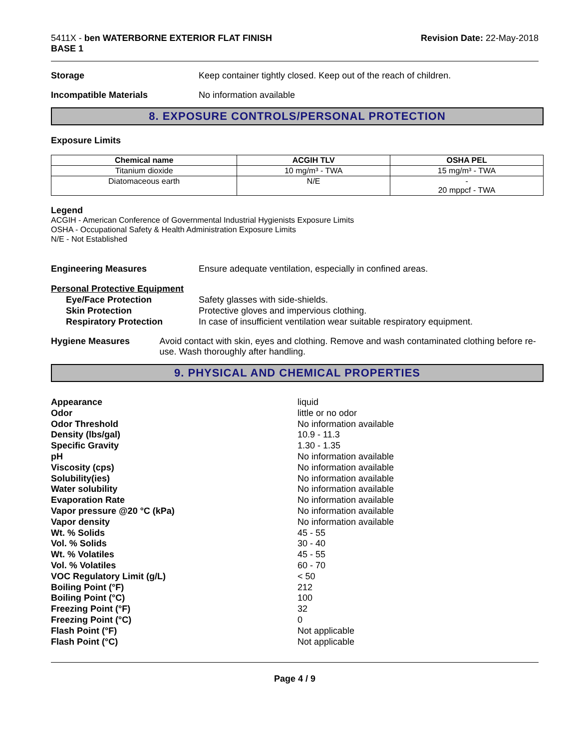5411X - ben WATERBORNE EXTERIOR FLAT FINISH
BASE 1
Revision Date: 22-May-2018
Storage Keep container tightly closed. Keep out of the reach of children.
Incompatible Materials No information available
8. EXPOSURE CONTROLS/PERSONAL PROTECTION
Exposure Limits
| Chemical name | ACGIH TLV | OSHA PEL |
| --- | --- | --- |
| Titanium dioxide | 10 mg/m³ - TWA | 15 mg/m³ - TWA |
| Diatomaceous earth | N/E | - 20 mppcf - TWA |
Legend
ACGIH - American Conference of Governmental Industrial Hygienists Exposure Limits
OSHA - Occupational Safety & Health Administration Exposure Limits
N/E - Not Established
Engineering Measures Ensure adequate ventilation, especially in confined areas.
Personal Protective Equipment
Eye/Face Protection
Safety glasses with side-shields.
Skin Protection
Protective gloves and impervious clothing.
Respiratory Protection
In case of insufficient ventilation wear suitable respiratory equipment.
Hygiene Measures Avoid contact with skin, eyes and clothing. Remove and wash contaminated clothing before re-use. Wash thoroughly after handling.
9. PHYSICAL AND CHEMICAL PROPERTIES
Appearance
liquid
Odor
little or no odor
Odor Threshold
No information available
Density (lbs/gal)
10.9 - 11.3
Specific Gravity
1.30 - 1.35
pH
No information available
Viscosity (cps)
No information available
Solubility(ies)
No information available
Water solubility
No information available
Evaporation Rate
No information available
Vapor pressure @20 °C (kPa)
No information available
Vapor density
No information available
Wt. % Solids
45 - 55
Vol. % Solids
30 - 40
Wt. % Volatiles
45 - 55
Vol. % Volatiles
60 - 70
VOC Regulatory Limit (g/L)
< 50
Boiling Point (°F)
212
Boiling Point (°C)
100
Freezing Point (°F)
32
Freezing Point (°C)
0
Flash Point (°F)
Not applicable
Flash Point (°C)
Not applicable
Page 4 / 9